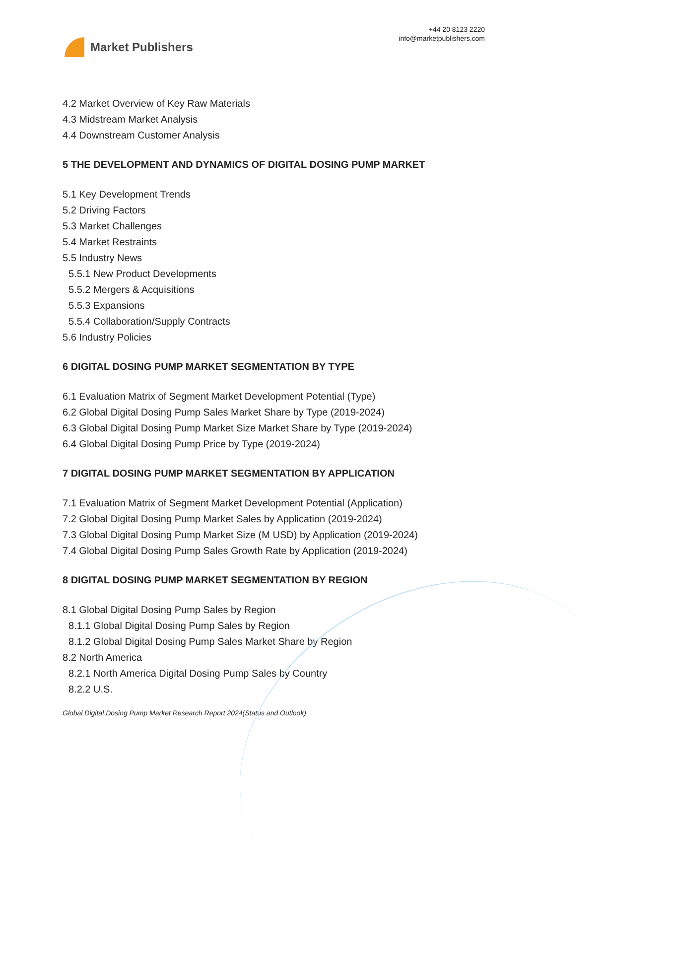Market Publishers
+44 20 8123 2220
info@marketpublishers.com
4.2 Market Overview of Key Raw Materials
4.3 Midstream Market Analysis
4.4 Downstream Customer Analysis
5 THE DEVELOPMENT AND DYNAMICS OF DIGITAL DOSING PUMP MARKET
5.1 Key Development Trends
5.2 Driving Factors
5.3 Market Challenges
5.4 Market Restraints
5.5 Industry News
5.5.1 New Product Developments
5.5.2 Mergers & Acquisitions
5.5.3 Expansions
5.5.4 Collaboration/Supply Contracts
5.6 Industry Policies
6 DIGITAL DOSING PUMP MARKET SEGMENTATION BY TYPE
6.1 Evaluation Matrix of Segment Market Development Potential (Type)
6.2 Global Digital Dosing Pump Sales Market Share by Type (2019-2024)
6.3 Global Digital Dosing Pump Market Size Market Share by Type (2019-2024)
6.4 Global Digital Dosing Pump Price by Type (2019-2024)
7 DIGITAL DOSING PUMP MARKET SEGMENTATION BY APPLICATION
7.1 Evaluation Matrix of Segment Market Development Potential (Application)
7.2 Global Digital Dosing Pump Market Sales by Application (2019-2024)
7.3 Global Digital Dosing Pump Market Size (M USD) by Application (2019-2024)
7.4 Global Digital Dosing Pump Sales Growth Rate by Application (2019-2024)
8 DIGITAL DOSING PUMP MARKET SEGMENTATION BY REGION
8.1 Global Digital Dosing Pump Sales by Region
8.1.1 Global Digital Dosing Pump Sales by Region
8.1.2 Global Digital Dosing Pump Sales Market Share by Region
8.2 North America
8.2.1 North America Digital Dosing Pump Sales by Country
8.2.2 U.S.
Global Digital Dosing Pump Market Research Report 2024(Status and Outlook)